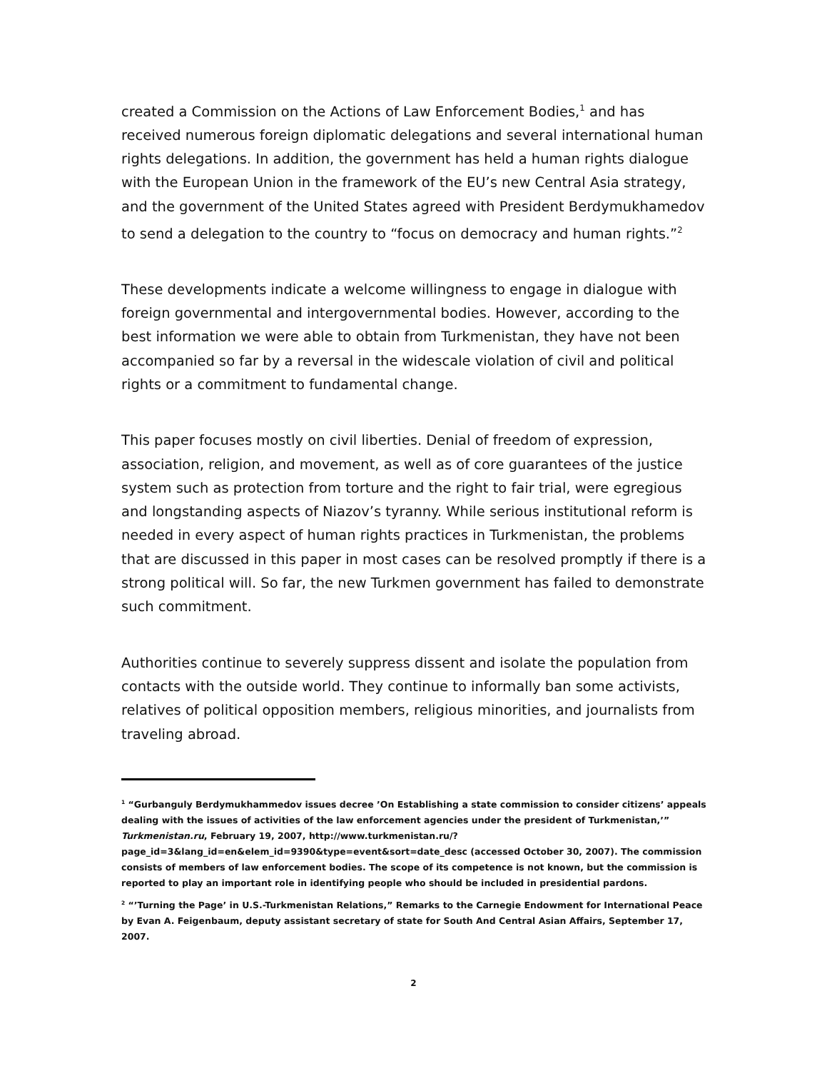created a Commission on the Actions of Law Enforcement Bodies,<sup>1</sup> and has received numerous foreign diplomatic delegations and several international human rights delegations. In addition, the government has held a human rights dialogue with the European Union in the framework of the EU’s new Central Asia strategy, and the government of the United States agreed with President Berdymukhamedov to send a delegation to the country to “focus on democracy and human rights.”<sup>2</sup>
These developments indicate a welcome willingness to engage in dialogue with foreign governmental and intergovernmental bodies. However, according to the best information we were able to obtain from Turkmenistan, they have not been accompanied so far by a reversal in the widescale violation of civil and political rights or a commitment to fundamental change.
This paper focuses mostly on civil liberties. Denial of freedom of expression, association, religion, and movement, as well as of core guarantees of the justice system such as protection from torture and the right to fair trial, were egregious and longstanding aspects of Niazov’s tyranny. While serious institutional reform is needed in every aspect of human rights practices in Turkmenistan, the problems that are discussed in this paper in most cases can be resolved promptly if there is a strong political will. So far, the new Turkmen government has failed to demonstrate such commitment.
Authorities continue to severely suppress dissent and isolate the population from contacts with the outside world. They continue to informally ban some activists, relatives of political opposition members, religious minorities, and journalists from traveling abroad.
<sup>1</sup> “Gurbanguly Berdymukhammedov issues decree ’On Establishing a state commission to consider citizens’ appeals dealing with the issues of activities of the law enforcement agencies under the president of Turkmenistan,’” Turkmenistan.ru, February 19, 2007, http://www.turkmenistan.ru/?page_id=3&lang_id=en&elem_id=9390&type=event&sort=date_desc (accessed October 30, 2007). The commission consists of members of law enforcement bodies. The scope of its competence is not known, but the commission is reported to play an important role in identifying people who should be included in presidential pardons.
<sup>2</sup> “’Turning the Page’ in U.S.-Turkmenistan Relations,” Remarks to the Carnegie Endowment for International Peace by Evan A. Feigenbaum, deputy assistant secretary of state for South And Central Asian Affairs, September 17, 2007.
2